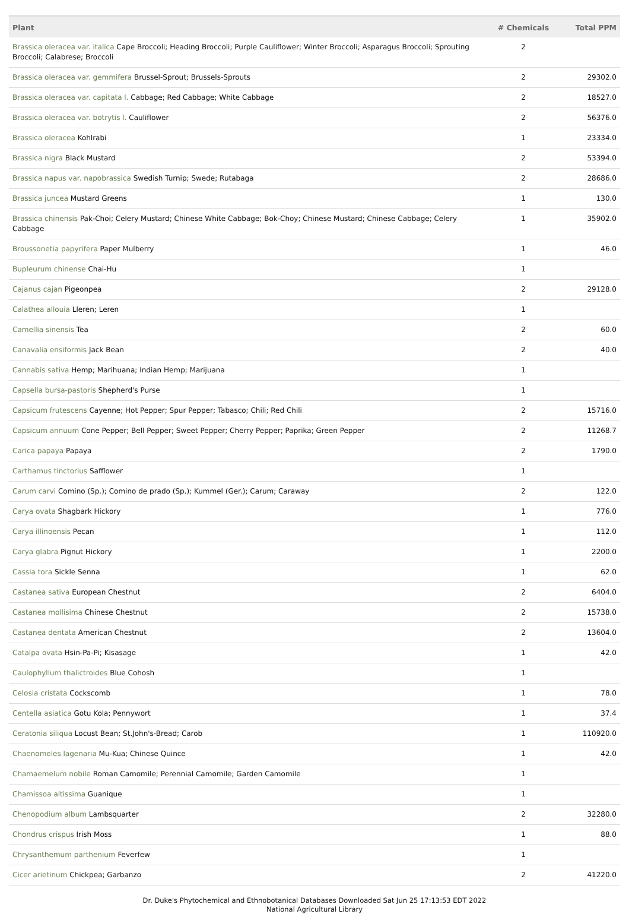| Plant | # Chemicals | Total PPM |
| --- | --- | --- |
| Brassica oleracea var. italica Cape Broccoli; Heading Broccoli; Purple Cauliflower; Winter Broccoli; Asparagus Broccoli; Sprouting Broccoli; Calabrese; Broccoli | 2 | |
| Brassica oleracea var. gemmifera Brussel-Sprout; Brussels-Sprouts | 2 | 29302.0 |
| Brassica oleracea var. capitata l. Cabbage; Red Cabbage; White Cabbage | 2 | 18527.0 |
| Brassica oleracea var. botrytis l. Cauliflower | 2 | 56376.0 |
| Brassica oleracea Kohlrabi | 1 | 23334.0 |
| Brassica nigra Black Mustard | 2 | 53394.0 |
| Brassica napus var. napobrassica Swedish Turnip; Swede; Rutabaga | 2 | 28686.0 |
| Brassica juncea Mustard Greens | 1 | 130.0 |
| Brassica chinensis Pak-Choi; Celery Mustard; Chinese White Cabbage; Bok-Choy; Chinese Mustard; Chinese Cabbage; Celery Cabbage | 1 | 35902.0 |
| Broussonetia papyrifera Paper Mulberry | 1 | 46.0 |
| Bupleurum chinense Chai-Hu | 1 | |
| Cajanus cajan Pigeonpea | 2 | 29128.0 |
| Calathea allouia Lleren; Leren | 1 | |
| Camellia sinensis Tea | 2 | 60.0 |
| Canavalia ensiformis Jack Bean | 2 | 40.0 |
| Cannabis sativa Hemp; Marihuana; Indian Hemp; Marijuana | 1 | |
| Capsella bursa-pastoris Shepherd's Purse | 1 | |
| Capsicum frutescens Cayenne; Hot Pepper; Spur Pepper; Tabasco; Chili; Red Chili | 2 | 15716.0 |
| Capsicum annuum Cone Pepper; Bell Pepper; Sweet Pepper; Cherry Pepper; Paprika; Green Pepper | 2 | 11268.7 |
| Carica papaya Papaya | 2 | 1790.0 |
| Carthamus tinctorius Safflower | 1 | |
| Carum carvi Comino (Sp.); Comino de prado (Sp.); Kummel (Ger.); Carum; Caraway | 2 | 122.0 |
| Carya ovata Shagbark Hickory | 1 | 776.0 |
| Carya illinoensis Pecan | 1 | 112.0 |
| Carya glabra Pignut Hickory | 1 | 2200.0 |
| Cassia tora Sickle Senna | 1 | 62.0 |
| Castanea sativa European Chestnut | 2 | 6404.0 |
| Castanea mollisima Chinese Chestnut | 2 | 15738.0 |
| Castanea dentata American Chestnut | 2 | 13604.0 |
| Catalpa ovata Hsin-Pa-Pi; Kisasage | 1 | 42.0 |
| Caulophyllum thalictroides Blue Cohosh | 1 | |
| Celosia cristata Cockscomb | 1 | 78.0 |
| Centella asiatica Gotu Kola; Pennywort | 1 | 37.4 |
| Ceratonia siliqua Locust Bean; St.John's-Bread; Carob | 1 | 110920.0 |
| Chaenomeles lagenaria Mu-Kua; Chinese Quince | 1 | 42.0 |
| Chamaemelum nobile Roman Camomile; Perennial Camomile; Garden Camomile | 1 | |
| Chamissoa altissima Guanique | 1 | |
| Chenopodium album Lambsquarter | 2 | 32280.0 |
| Chondrus crispus Irish Moss | 1 | 88.0 |
| Chrysanthemum parthenium Feverfew | 1 | |
| Cicer arietinum Chickpea; Garbanzo | 2 | 41220.0 |
Dr. Duke's Phytochemical and Ethnobotanical Databases Downloaded Sat Jun 25 17:13:53 EDT 2022
National Agricultural Library